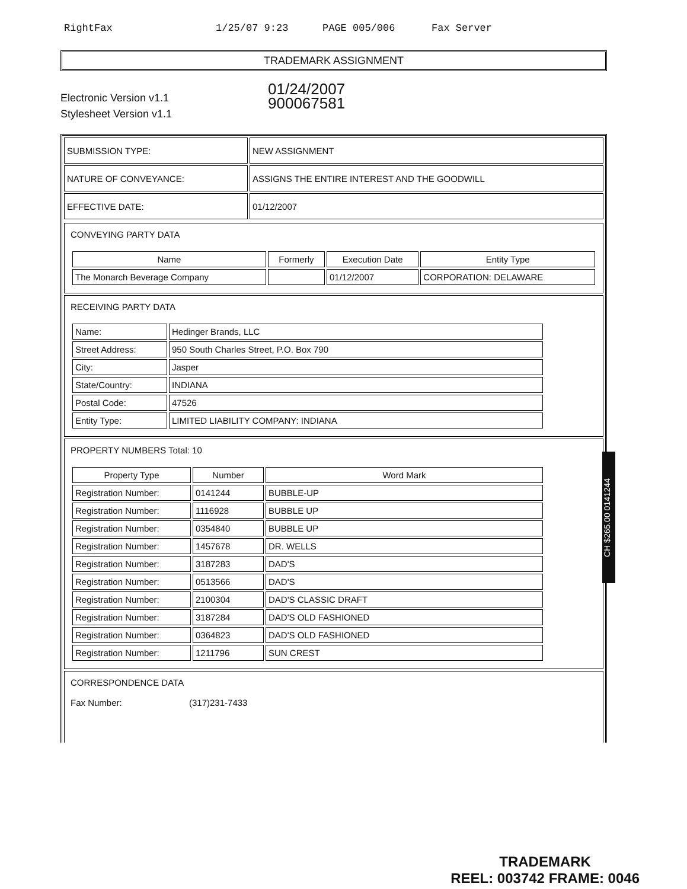RightFax 1/25/07 9:23 PAGE 005/006 Fax Server
TRADEMARK ASSIGNMENT
Electronic Version v1.1
Stylesheet Version v1.1
01/24/2007
900067581
| SUBMISSION TYPE: | NEW ASSIGNMENT |
| NATURE OF CONVEYANCE: | ASSIGNS THE ENTIRE INTEREST AND THE GOODWILL |
| EFFECTIVE DATE: | 01/12/2007 |
CONVEYING PARTY DATA
| Name | Formerly | Execution Date | Entity Type |
| --- | --- | --- | --- |
| The Monarch Beverage Company | | 01/12/2007 | CORPORATION: DELAWARE |
RECEIVING PARTY DATA
| Name: | Hedinger Brands, LLC |
| Street Address: | 950 South Charles Street, P.O. Box 790 |
| City: | Jasper |
| State/Country: | INDIANA |
| Postal Code: | 47526 |
| Entity Type: | LIMITED LIABILITY COMPANY: INDIANA |
PROPERTY NUMBERS Total: 10
| Property Type | Number | Word Mark |
| --- | --- | --- |
| Registration Number: | 0141244 | BUBBLE-UP |
| Registration Number: | 1116928 | BUBBLE UP |
| Registration Number: | 0354840 | BUBBLE UP |
| Registration Number: | 1457678 | DR. WELLS |
| Registration Number: | 3187283 | DAD'S |
| Registration Number: | 0513566 | DAD'S |
| Registration Number: | 2100304 | DAD'S CLASSIC DRAFT |
| Registration Number: | 3187284 | DAD'S OLD FASHIONED |
| Registration Number: | 0364823 | DAD'S OLD FASHIONED |
| Registration Number: | 1211796 | SUN CREST |
CORRESPONDENCE DATA
Fax Number: (317)231-7433
CH $265.00 0141244
TRADEMARK
REEL: 003742 FRAME: 0046